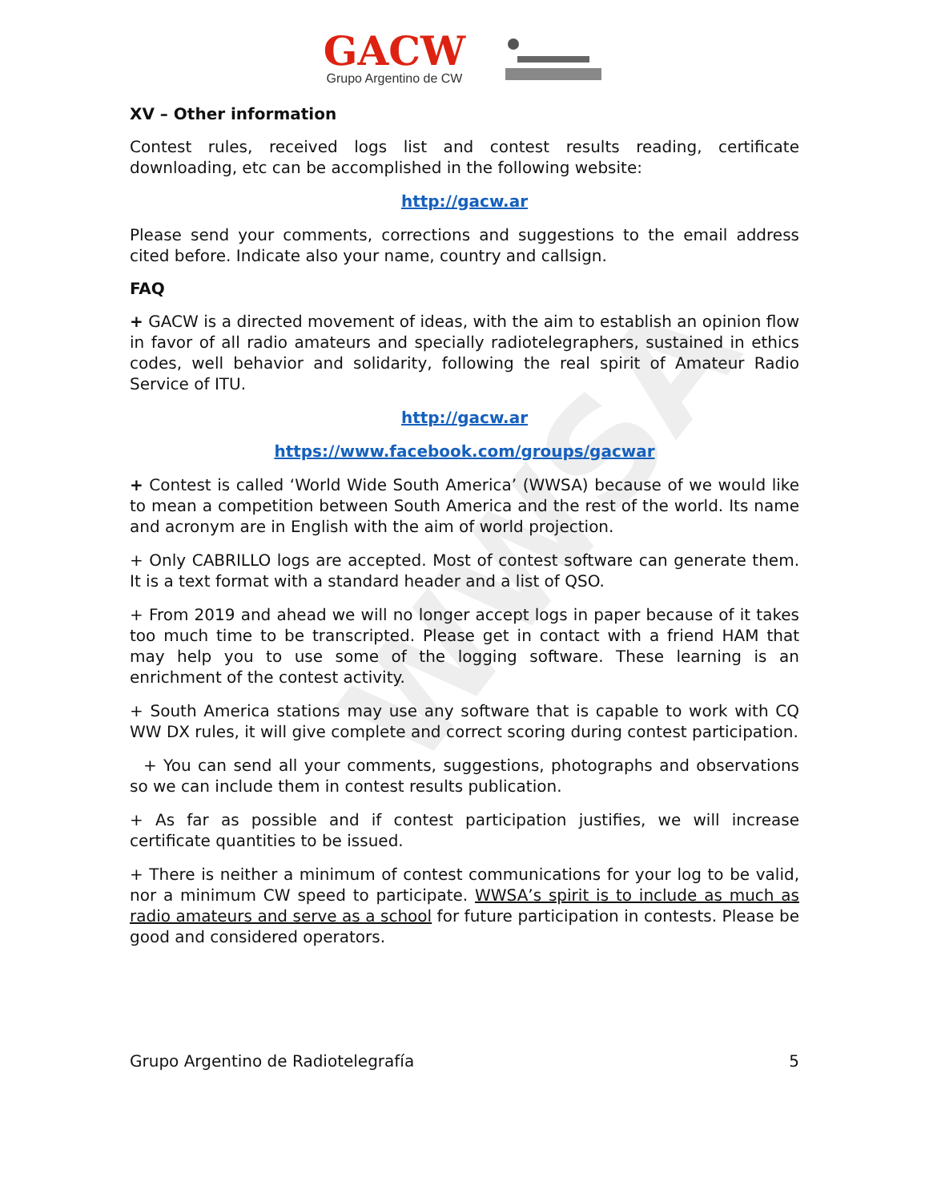WWSA
GACW
Grupo Argentino de CW
XV – Other information
Contest rules, received logs list and contest results reading, certificate downloading, etc can be accomplished in the following website:
http://gacw.ar
Please send your comments, corrections and suggestions to the email address cited before. Indicate also your name, country and callsign.
FAQ
+ GACW is a directed movement of ideas, with the aim to establish an opinion flow in favor of all radio amateurs and specially radiotelegraphers, sustained in ethics codes, well behavior and solidarity, following the real spirit of Amateur Radio Service of ITU.
http://gacw.ar
https://www.facebook.com/groups/gacwar
+ Contest is called ‘World Wide South America’ (WWSA) because of we would like to mean a competition between South America and the rest of the world. Its name and acronym are in English with the aim of world projection.
+ Only CABRILLO logs are accepted. Most of contest software can generate them. It is a text format with a standard header and a list of QSO.
+ From 2019 and ahead we will no longer accept logs in paper because of it takes too much time to be transcripted. Please get in contact with a friend HAM that may help you to use some of the logging software. These learning is an enrichment of the contest activity.
+ South America stations may use any software that is capable to work with CQ WW DX rules, it will give complete and correct scoring during contest participation.
+ You can send all your comments, suggestions, photographs and observations so we can include them in contest results publication.
+ As far as possible and if contest participation justifies, we will increase certificate quantities to be issued.
+ There is neither a minimum of contest communications for your log to be valid, nor a minimum CW speed to participate. WWSA’s spirit is to include as much as radio amateurs and serve as a school for future participation in contests. Please be good and considered operators.
Grupo Argentino de Radiotelegrafía 5